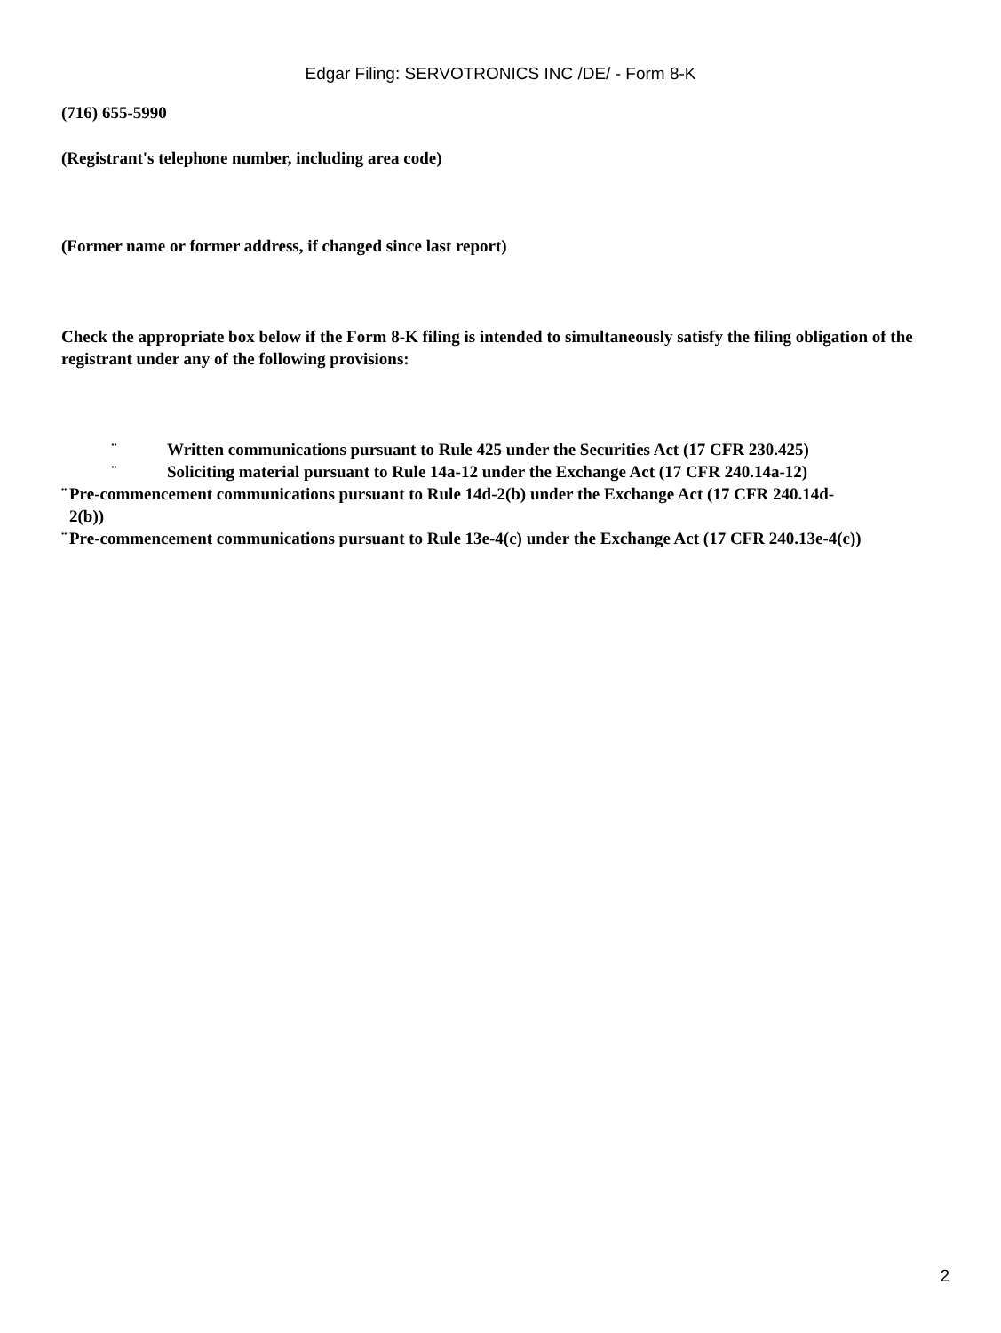Edgar Filing: SERVOTRONICS INC /DE/ - Form 8-K
(716) 655-5990
(Registrant's telephone number, including area code)
(Former name or former address, if changed since last report)
Check the appropriate box below if the Form 8-K filing is intended to simultaneously satisfy the filing obligation of the registrant under any of the following provisions:
¨ Written communications pursuant to Rule 425 under the Securities Act (17 CFR 230.425)
¨ Soliciting material pursuant to Rule 14a-12 under the Exchange Act (17 CFR 240.14a-12)
¨ Pre-commencement communications pursuant to Rule 14d-2(b) under the Exchange Act (17 CFR 240.14d-2(b))
¨ Pre-commencement communications pursuant to Rule 13e-4(c) under the Exchange Act (17 CFR 240.13e-4(c))
2